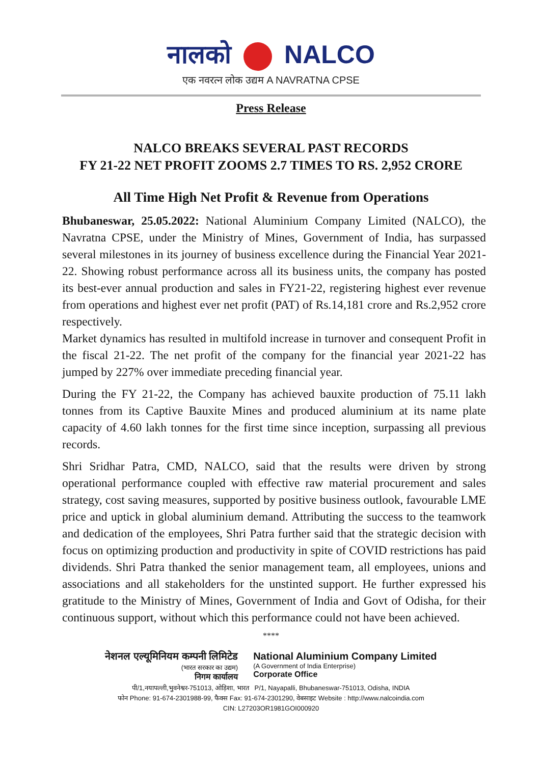नालको NALCO
एक नवरत्न लोक उद्यम A NAVRATNA CPSE
Press Release
NALCO BREAKS SEVERAL PAST RECORDS
FY 21-22 NET PROFIT ZOOMS 2.7 TIMES TO RS. 2,952 CRORE
All Time High Net Profit & Revenue from Operations
Bhubaneswar, 25.05.2022: National Aluminium Company Limited (NALCO), the Navratna CPSE, under the Ministry of Mines, Government of India, has surpassed several milestones in its journey of business excellence during the Financial Year 2021-22. Showing robust performance across all its business units, the company has posted its best-ever annual production and sales in FY21-22, registering highest ever revenue from operations and highest ever net profit (PAT) of Rs.14,181 crore and Rs.2,952 crore respectively.
Market dynamics has resulted in multifold increase in turnover and consequent Profit in the fiscal 21-22. The net profit of the company for the financial year 2021-22 has jumped by 227% over immediate preceding financial year.
During the FY 21-22, the Company has achieved bauxite production of 75.11 lakh tonnes from its Captive Bauxite Mines and produced aluminium at its name plate capacity of 4.60 lakh tonnes for the first time since inception, surpassing all previous records.
Shri Sridhar Patra, CMD, NALCO, said that the results were driven by strong operational performance coupled with effective raw material procurement and sales strategy, cost saving measures, supported by positive business outlook, favourable LME price and uptick in global aluminium demand. Attributing the success to the teamwork and dedication of the employees, Shri Patra further said that the strategic decision with focus on optimizing production and productivity in spite of COVID restrictions has paid dividends. Shri Patra thanked the senior management team, all employees, unions and associations and all stakeholders for the unstinted support. He further expressed his gratitude to the Ministry of Mines, Government of India and Govt of Odisha, for their continuous support, without which this performance could not have been achieved.
****
नेशनल एल्यूमिनियम कम्पनी लिमिटेड
(भारत सरकार का उद्यम)
निगम कार्यालय
National Aluminium Company Limited
(A Government of India Enterprise)
Corporate Office
पी/1,नयापल्ली,भुवनेश्वर-751013, ओड़िशा, भारत P/1, Nayapalli, Bhubaneswar-751013, Odisha, INDIA
फोन Phone: 91-674-2301988-99, फैक्स Fax: 91-674-2301290, वेबसाइट Website : http://www.nalcoindia.com
CIN: L27203OR1981GOI000920